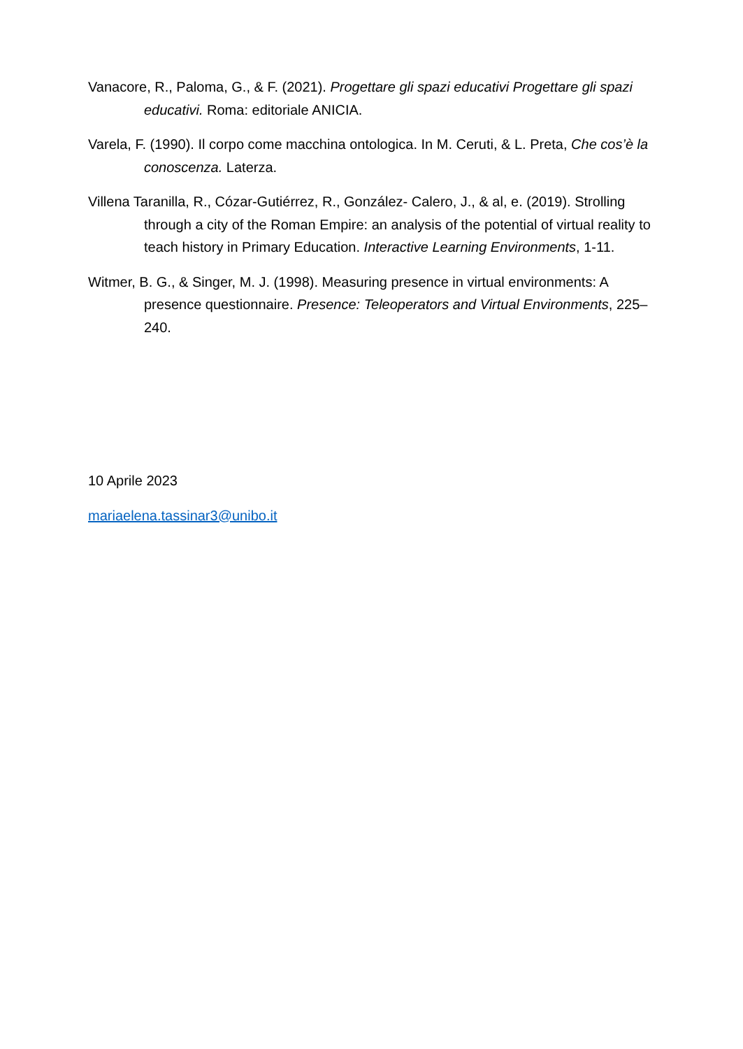Vanacore, R., Paloma, G., & F. (2021). Progettare gli spazi educativi Progettare gli spazi educativi. Roma: editoriale ANICIA.
Varela, F. (1990). Il corpo come macchina ontologica. In M. Ceruti, & L. Preta, Che cos’è la conoscenza. Laterza.
Villena Taranilla, R., Cózar-Gutiérrez, R., González- Calero, J., & al, e. (2019). Strolling through a city of the Roman Empire: an analysis of the potential of virtual reality to teach history in Primary Education. Interactive Learning Environments, 1-11.
Witmer, B. G., & Singer, M. J. (1998). Measuring presence in virtual environments: A presence questionnaire. Presence: Teleoperators and Virtual Environments, 225–240.
10 Aprile 2023
mariaelena.tassinar3@unibo.it